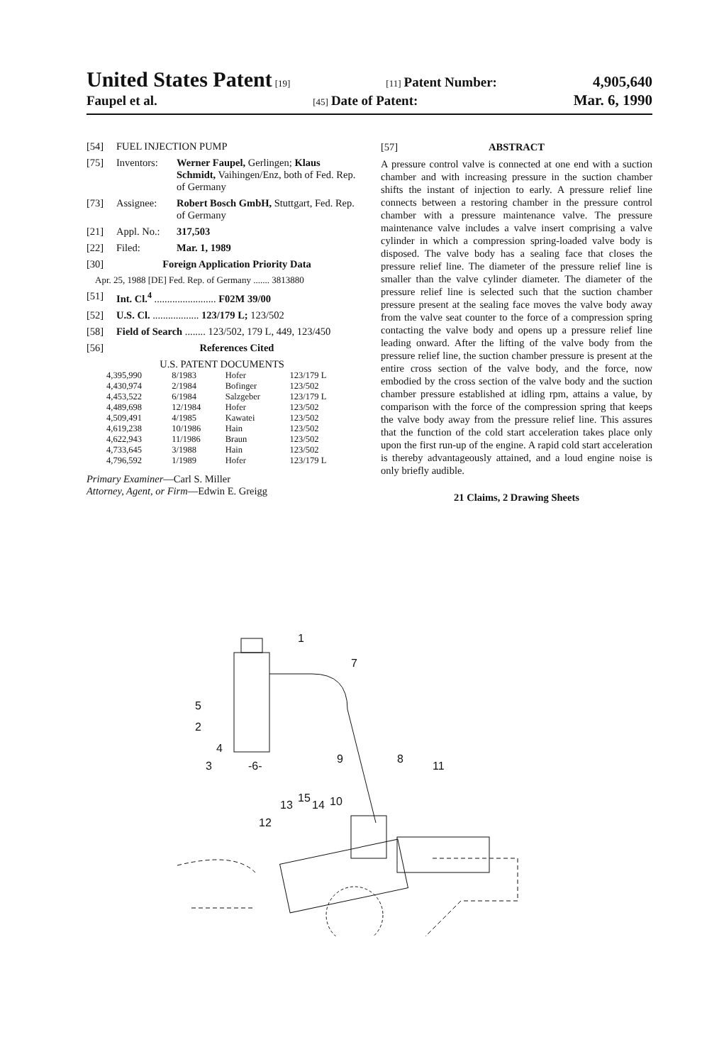United States Patent [19] [11] Patent Number: 4,905,640
Faupel et al. [45] Date of Patent: Mar. 6, 1990
[54] FUEL INJECTION PUMP
[75] Inventors: Werner Faupel, Gerlingen; Klaus Schmidt, Vaihingen/Enz, both of Fed. Rep. of Germany
[73] Assignee: Robert Bosch GmbH, Stuttgart, Fed. Rep. of Germany
[21] Appl. No.: 317,503
[22] Filed: Mar. 1, 1989
[30] Foreign Application Priority Data
Apr. 25, 1988 [DE] Fed. Rep. of Germany ....... 3813880
[51] Int. Cl.<sup>4</sup> ........................ F02M 39/00
[52] U.S. Cl. .................. 123/179 L; 123/502
[58] Field of Search ........ 123/502, 179 L, 449, 123/450
[56] References Cited
U.S. PATENT DOCUMENTS
| 4,395,990 | 8/1983 | Hofer | 123/179 L |
| 4,430,974 | 2/1984 | Bofinger | 123/502 |
| 4,453,522 | 6/1984 | Salzgeber | 123/179 L |
| 4,489,698 | 12/1984 | Hofer | 123/502 |
| 4,509,491 | 4/1985 | Kawatei | 123/502 |
| 4,619,238 | 10/1986 | Hain | 123/502 |
| 4,622,943 | 11/1986 | Braun | 123/502 |
| 4,733,645 | 3/1988 | Hain | 123/502 |
| 4,796,592 | 1/1989 | Hofer | 123/179 L |
Primary Examiner—Carl S. Miller
Attorney, Agent, or Firm—Edwin E. Greigg
[57] ABSTRACT
A pressure control valve is connected at one end with a suction chamber and with increasing pressure in the suction chamber shifts the instant of injection to early. A pressure relief line connects between a restoring chamber in the pressure control chamber with a pressure maintenance valve. The pressure maintenance valve includes a valve insert comprising a valve cylinder in which a compression spring-loaded valve body is disposed. The valve body has a sealing face that closes the pressure relief line. The diameter of the pressure relief line is smaller than the valve cylinder diameter. The diameter of the pressure relief line is selected such that the suction chamber pressure present at the sealing face moves the valve body away from the valve seat counter to the force of a compression spring contacting the valve body and opens up a pressure relief line leading onward. After the lifting of the valve body from the pressure relief line, the suction chamber pressure is present at the entire cross section of the valve body, and the force, now embodied by the cross section of the valve body and the suction chamber pressure established at idling rpm, attains a value, by comparison with the force of the compression spring that keeps the valve body away from the pressure relief line. This assures that the function of the cold start acceleration takes place only upon the first run-up of the engine. A rapid cold start acceleration is thereby advantageously attained, and a loud engine noise is only briefly audible.
21 Claims, 2 Drawing Sheets
1
7
5
2
4
3
-6-
9
8
11
13
15
14
10
12